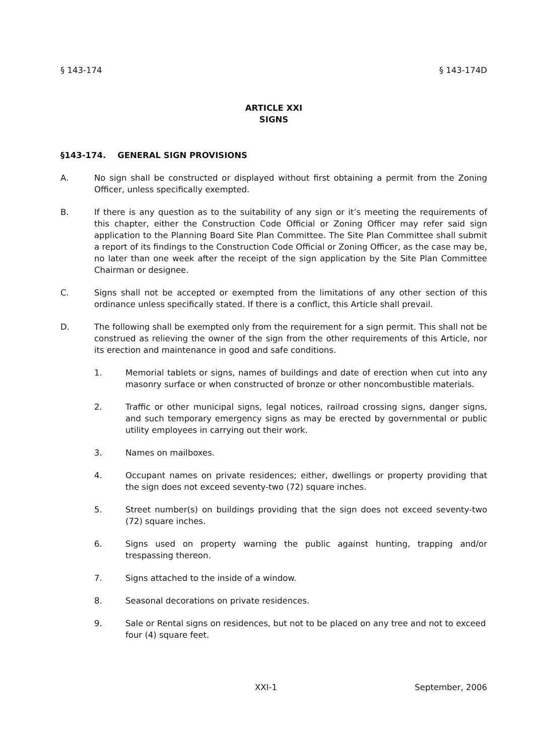§ 143-174 § 143-174D
ARTICLE XXI
SIGNS
§143-174. GENERAL SIGN PROVISIONS
A. No sign shall be constructed or displayed without first obtaining a permit from the Zoning Officer, unless specifically exempted.
B. If there is any question as to the suitability of any sign or it’s meeting the requirements of this chapter, either the Construction Code Official or Zoning Officer may refer said sign application to the Planning Board Site Plan Committee. The Site Plan Committee shall submit a report of its findings to the Construction Code Official or Zoning Officer, as the case may be, no later than one week after the receipt of the sign application by the Site Plan Committee Chairman or designee.
C. Signs shall not be accepted or exempted from the limitations of any other section of this ordinance unless specifically stated. If there is a conflict, this Article shall prevail.
D. The following shall be exempted only from the requirement for a sign permit. This shall not be construed as relieving the owner of the sign from the other requirements of this Article, nor its erection and maintenance in good and safe conditions.
1. Memorial tablets or signs, names of buildings and date of erection when cut into any masonry surface or when constructed of bronze or other noncombustible materials.
2. Traffic or other municipal signs, legal notices, railroad crossing signs, danger signs, and such temporary emergency signs as may be erected by governmental or public utility employees in carrying out their work.
3. Names on mailboxes.
4. Occupant names on private residences; either, dwellings or property providing that the sign does not exceed seventy-two (72) square inches.
5. Street number(s) on buildings providing that the sign does not exceed seventy-two (72) square inches.
6. Signs used on property warning the public against hunting, trapping and/or trespassing thereon.
7. Signs attached to the inside of a window.
8. Seasonal decorations on private residences.
9. Sale or Rental signs on residences, but not to be placed on any tree and not to exceed four (4) square feet.
XXI-1 September, 2006